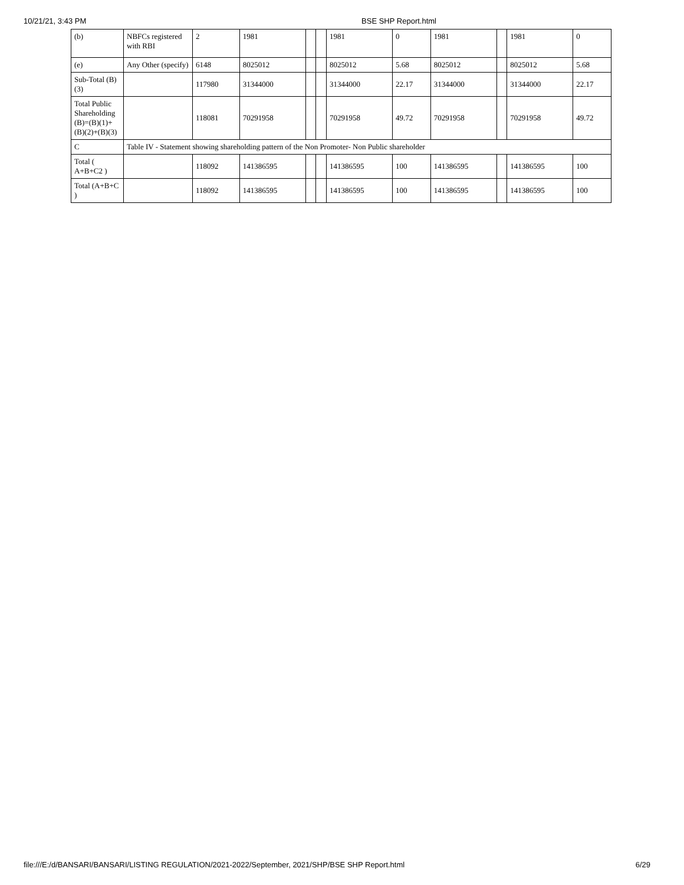10/21/21, 3:43 PM BSE SHP Report.html
| (b) | NBFCs registered with RBI | 2 | 1981 | | | 1981 | 0 | 1981 | | 1981 | 0 |
| (e) | Any Other (specify) | 6148 | 8025012 | | | 8025012 | 5.68 | 8025012 | | 8025012 | 5.68 |
| Sub-Total (B)(3) | | 117980 | 31344000 | | | 31344000 | 22.17 | 31344000 | | 31344000 | 22.17 |
| Total Public Shareholding (B)=(B)(1)+(B)(2)+(B)(3) | | 118081 | 70291958 | | | 70291958 | 49.72 | 70291958 | | 70291958 | 49.72 |
| C | Table IV - Statement showing shareholding pattern of the Non Promoter- Non Public shareholder | | | | | | | | | | |
| Total ( A+B+C2 ) | | 118092 | 141386595 | | | 141386595 | 100 | 141386595 | | 141386595 | 100 |
| Total (A+B+C ) | | 118092 | 141386595 | | | 141386595 | 100 | 141386595 | | 141386595 | 100 |
file:///E:/d/BANSARI/BANSARI/LISTING REGULATION/2021-2022/September, 2021/SHP/BSE SHP Report.html 6/29